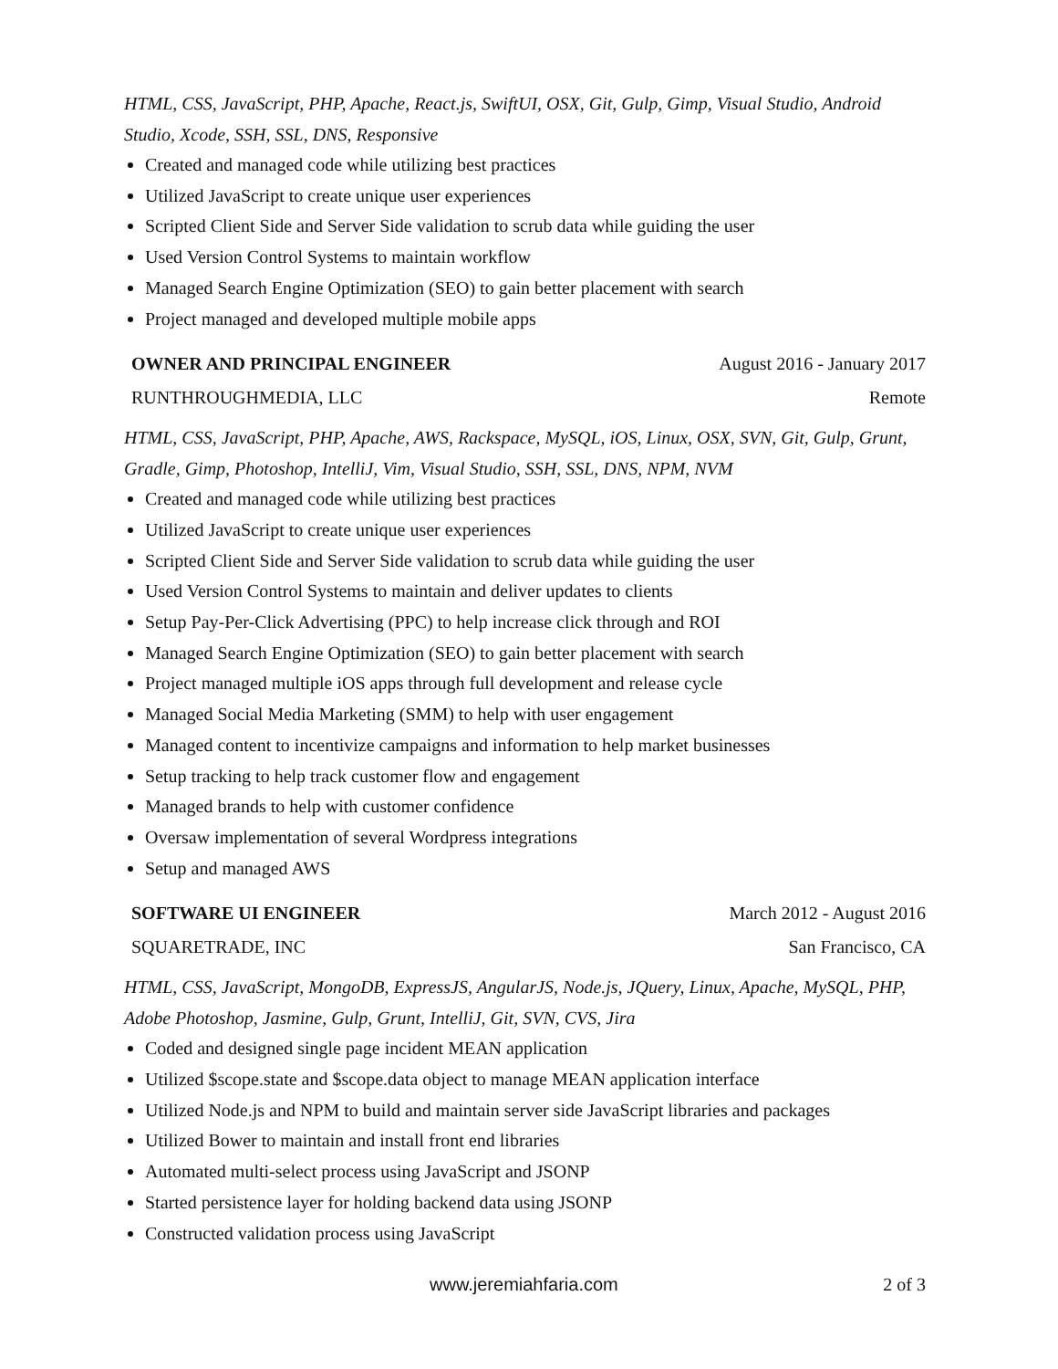HTML, CSS, JavaScript, PHP, Apache, React.js, SwiftUI, OSX, Git, Gulp, Gimp, Visual Studio, Android Studio, Xcode, SSH, SSL, DNS, Responsive
Created and managed code while utilizing best practices
Utilized JavaScript to create unique user experiences
Scripted Client Side and Server Side validation to scrub data while guiding the user
Used Version Control Systems to maintain workflow
Managed Search Engine Optimization (SEO) to gain better placement with search
Project managed and developed multiple mobile apps
OWNER AND PRINCIPAL ENGINEER August 2016 - January 2017
RUNTHROUGHMEDIA, LLC Remote
HTML, CSS, JavaScript, PHP, Apache, AWS, Rackspace, MySQL, iOS, Linux, OSX, SVN, Git, Gulp, Grunt, Gradle, Gimp, Photoshop, IntelliJ, Vim, Visual Studio, SSH, SSL, DNS, NPM, NVM
Created and managed code while utilizing best practices
Utilized JavaScript to create unique user experiences
Scripted Client Side and Server Side validation to scrub data while guiding the user
Used Version Control Systems to maintain and deliver updates to clients
Setup Pay-Per-Click Advertising (PPC) to help increase click through and ROI
Managed Search Engine Optimization (SEO) to gain better placement with search
Project managed multiple iOS apps through full development and release cycle
Managed Social Media Marketing (SMM) to help with user engagement
Managed content to incentivize campaigns and information to help market businesses
Setup tracking to help track customer flow and engagement
Managed brands to help with customer confidence
Oversaw implementation of several Wordpress integrations
Setup and managed AWS
SOFTWARE UI ENGINEER March 2012 - August 2016
SQUARETRADE, INC San Francisco, CA
HTML, CSS, JavaScript, MongoDB, ExpressJS, AngularJS, Node.js, JQuery, Linux, Apache, MySQL, PHP, Adobe Photoshop, Jasmine, Gulp, Grunt, IntelliJ, Git, SVN, CVS, Jira
Coded and designed single page incident MEAN application
Utilized $scope.state and $scope.data object to manage MEAN application interface
Utilized Node.js and NPM to build and maintain server side JavaScript libraries and packages
Utilized Bower to maintain and install front end libraries
Automated multi-select process using JavaScript and JSONP
Started persistence layer for holding backend data using JSONP
Constructed validation process using JavaScript
www.jeremiahfaria.com 2 of 3